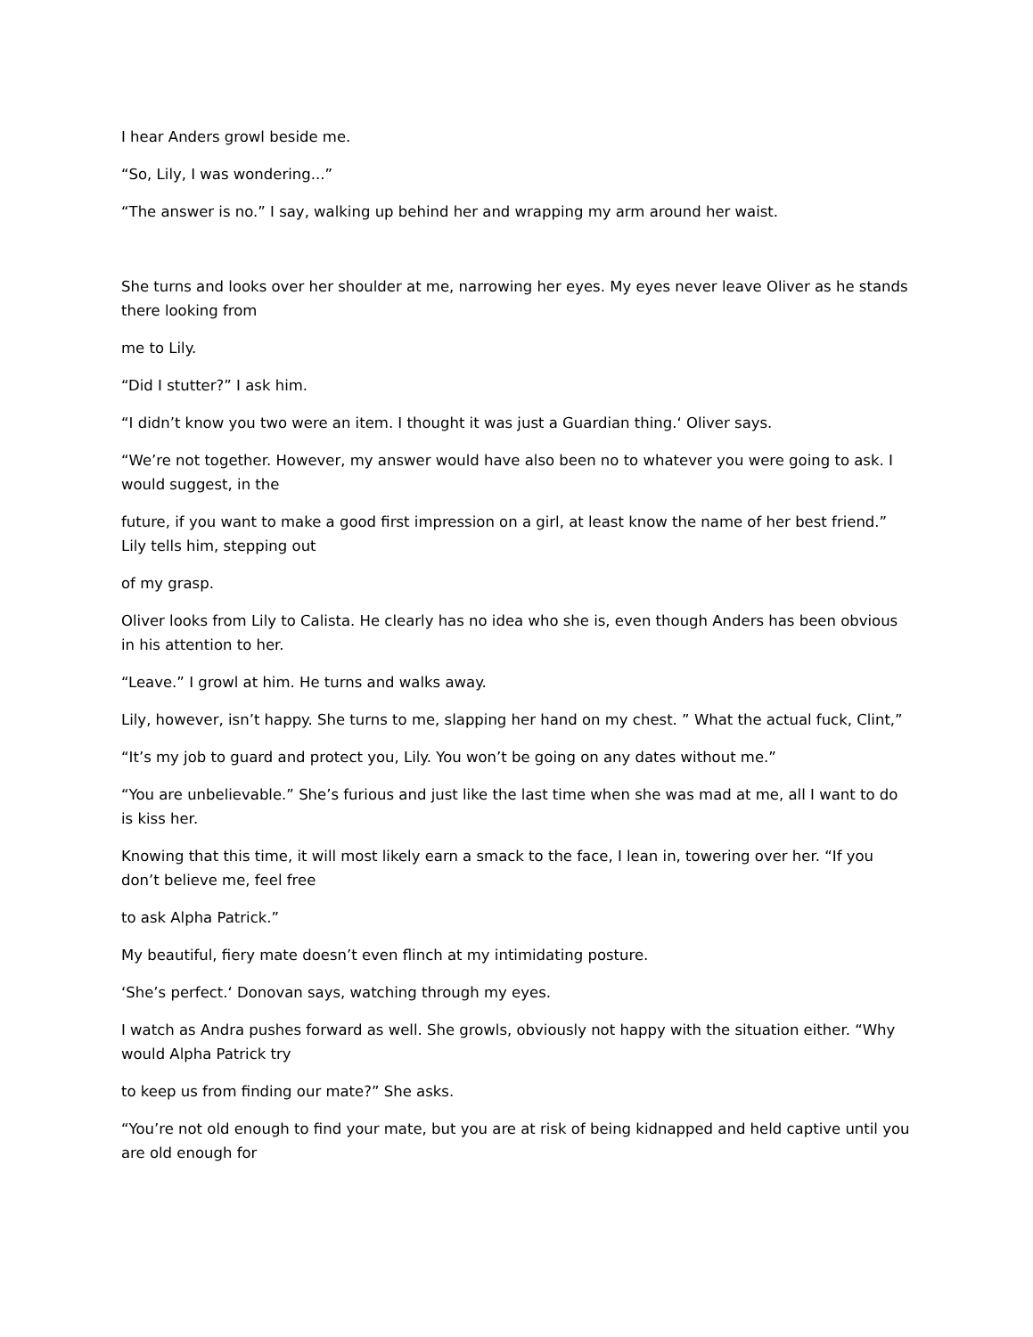I hear Anders growl beside me.
“So, Lily, I was wondering...”
“The answer is no.” I say, walking up behind her and wrapping my arm around her waist.
She turns and looks over her shoulder at me, narrowing her eyes. My eyes never leave Oliver as he stands there looking from
me to Lily.
“Did I stutter?” I ask him.
“I didn’t know you two were an item. I thought it was just a Guardian thing.‘ Oliver says.
“We’re not together. However, my answer would have also been no to whatever you were going to ask. I would suggest, in the
future, if you want to make a good first impression on a girl, at least know the name of her best friend.” Lily tells him, stepping out
of my grasp.
Oliver looks from Lily to Calista. He clearly has no idea who she is, even though Anders has been obvious in his attention to her.
“Leave.” I growl at him. He turns and walks away.
Lily, however, isn’t happy. She turns to me, slapping her hand on my chest. ” What the actual fuck, Clint,”
“It’s my job to guard and protect you, Lily. You won’t be going on any dates without me.”
“You are unbelievable.” She’s furious and just like the last time when she was mad at me, all I want to do is kiss her.
Knowing that this time, it will most likely earn a smack to the face, I lean in, towering over her. “If you don’t believe me, feel free
to ask Alpha Patrick.”
My beautiful, fiery mate doesn’t even flinch at my intimidating posture.
‘She’s perfect.‘ Donovan says, watching through my eyes.
I watch as Andra pushes forward as well. She growls, obviously not happy with the situation either. “Why would Alpha Patrick try
to keep us from finding our mate?” She asks.
“You’re not old enough to find your mate, but you are at risk of being kidnapped and held captive until you are old enough for